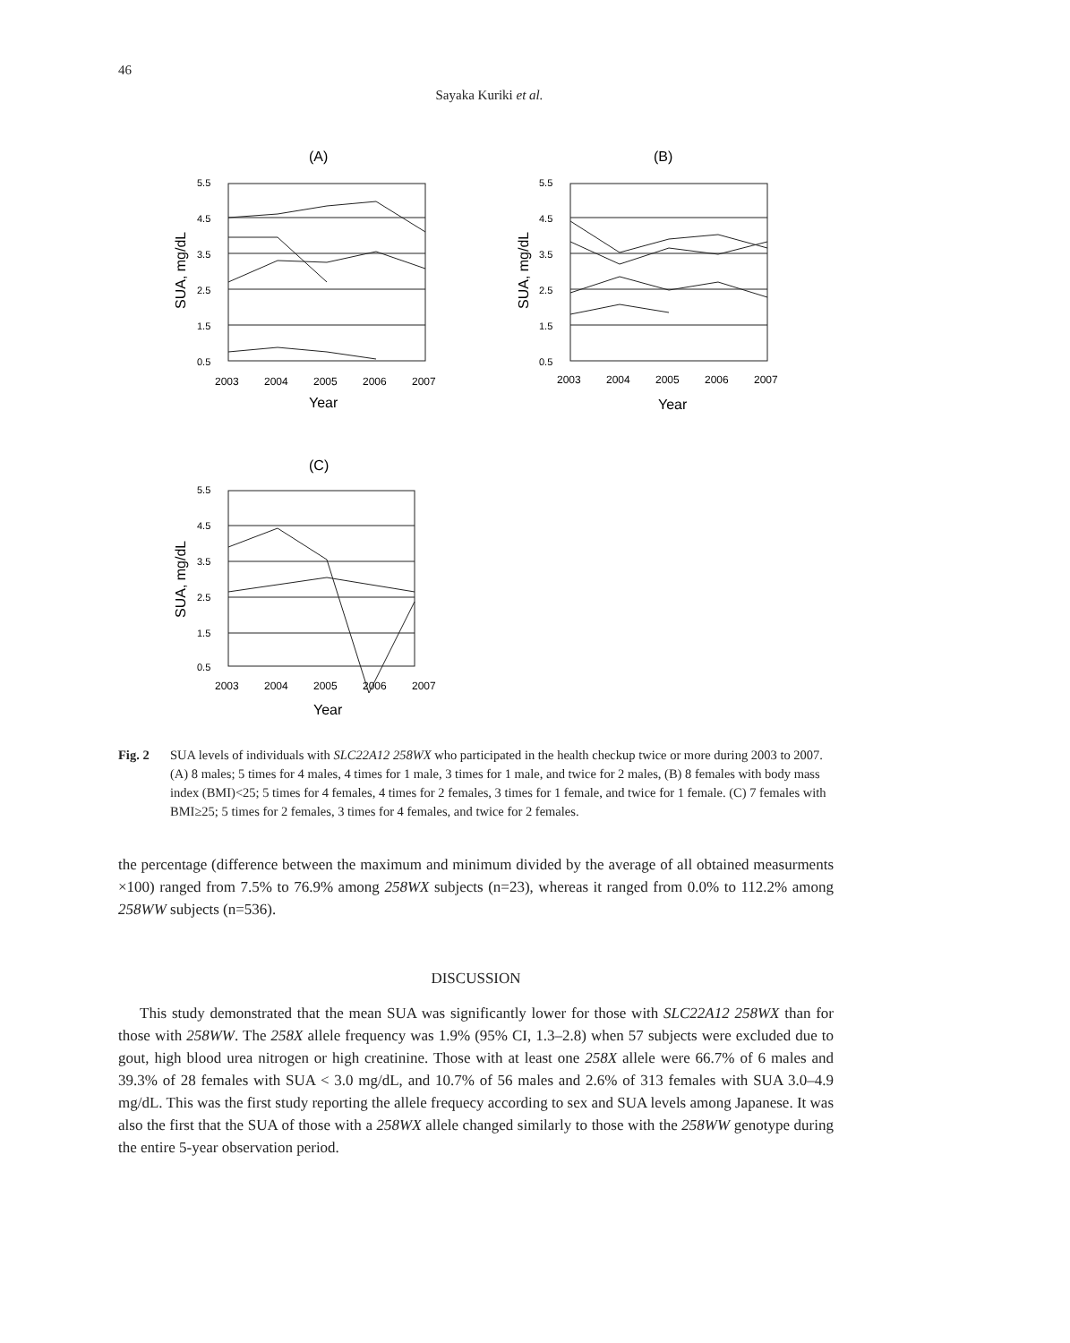46
Sayaka Kuriki et al.
(A)
(B)
(C)
5.5
4.5
3.5
2.5
1.5
0.5
5.5
4.5
3.5
2.5
1.5
0.5
5.5
4.5
3.5
2.5
1.5
0.5
2003
2004
2005
2006
2007
2003
2004
2005
2006
2007
2003
2004
2005
2006
2007
Year
Year
Year
SUA, mg/dL
SUA, mg/dL
SUA, mg/dL
Fig. 2 SUA levels of individuals with SLC22A12 258WX who participated in the health checkup twice or more during 2003 to 2007. (A) 8 males; 5 times for 4 males, 4 times for 1 male, 3 times for 1 male, and twice for 2 males, (B) 8 females with body mass index (BMI)<25; 5 times for 4 females, 4 times for 2 females, 3 times for 1 female, and twice for 1 female. (C) 7 females with BMI≥25; 5 times for 2 females, 3 times for 4 females, and twice for 2 females.
the percentage (difference between the maximum and minimum divided by the average of all obtained measurments ×100) ranged from 7.5% to 76.9% among 258WX subjects (n=23), whereas it ranged from 0.0% to 112.2% among 258WW subjects (n=536).
DISCUSSION
This study demonstrated that the mean SUA was significantly lower for those with SLC22A12 258WX than for those with 258WW. The 258X allele frequency was 1.9% (95% CI, 1.3–2.8) when 57 subjects were excluded due to gout, high blood urea nitrogen or high creatinine. Those with at least one 258X allele were 66.7% of 6 males and 39.3% of 28 females with SUA < 3.0 mg/dL, and 10.7% of 56 males and 2.6% of 313 females with SUA 3.0–4.9 mg/dL. This was the first study reporting the allele frequecy according to sex and SUA levels among Japanese. It was also the first that the SUA of those with a 258WX allele changed similarly to those with the 258WW genotype during the entire 5-year observation period.